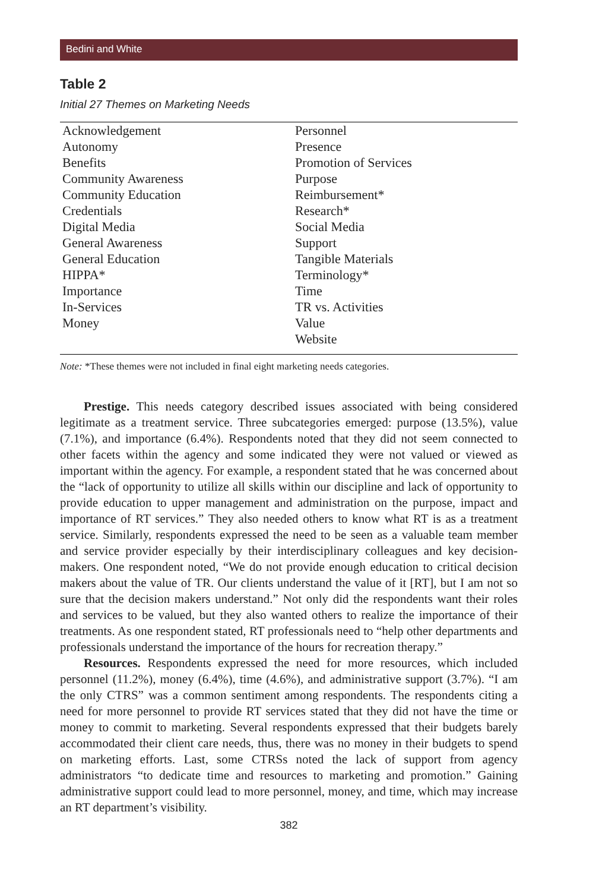Bedini and White
Table 2
Initial 27 Themes on Marketing Needs
| Acknowledgement | Personnel |
| Autonomy | Presence |
| Benefits | Promotion of Services |
| Community Awareness | Purpose |
| Community Education | Reimbursement* |
| Credentials | Research* |
| Digital Media | Social Media |
| General Awareness | Support |
| General Education | Tangible Materials |
| HIPPA* | Terminology* |
| Importance | Time |
| In-Services | TR vs. Activities |
| Money | Value |
| | Website |
Note: *These themes were not included in final eight marketing needs categories.
Prestige. This needs category described issues associated with being considered legitimate as a treatment service. Three subcategories emerged: purpose (13.5%), value (7.1%), and importance (6.4%). Respondents noted that they did not seem connected to other facets within the agency and some indicated they were not valued or viewed as important within the agency. For example, a respondent stated that he was concerned about the “lack of opportunity to utilize all skills within our discipline and lack of opportunity to provide education to upper management and administration on the purpose, impact and importance of RT services.” They also needed others to know what RT is as a treatment service. Similarly, respondents expressed the need to be seen as a valuable team member and service provider especially by their interdisciplinary colleagues and key decision-makers. One respondent noted, “We do not provide enough education to critical decision makers about the value of TR. Our clients understand the value of it [RT], but I am not so sure that the decision makers understand.” Not only did the respondents want their roles and services to be valued, but they also wanted others to realize the importance of their treatments. As one respondent stated, RT professionals need to “help other departments and professionals understand the importance of the hours for recreation therapy.”
Resources. Respondents expressed the need for more resources, which included personnel (11.2%), money (6.4%), time (4.6%), and administrative support (3.7%). “I am the only CTRS” was a common sentiment among respondents. The respondents citing a need for more personnel to provide RT services stated that they did not have the time or money to commit to marketing. Several respondents expressed that their budgets barely accommodated their client care needs, thus, there was no money in their budgets to spend on marketing efforts. Last, some CTRSs noted the lack of support from agency administrators “to dedicate time and resources to marketing and promotion.” Gaining administrative support could lead to more personnel, money, and time, which may increase an RT department’s visibility.
382